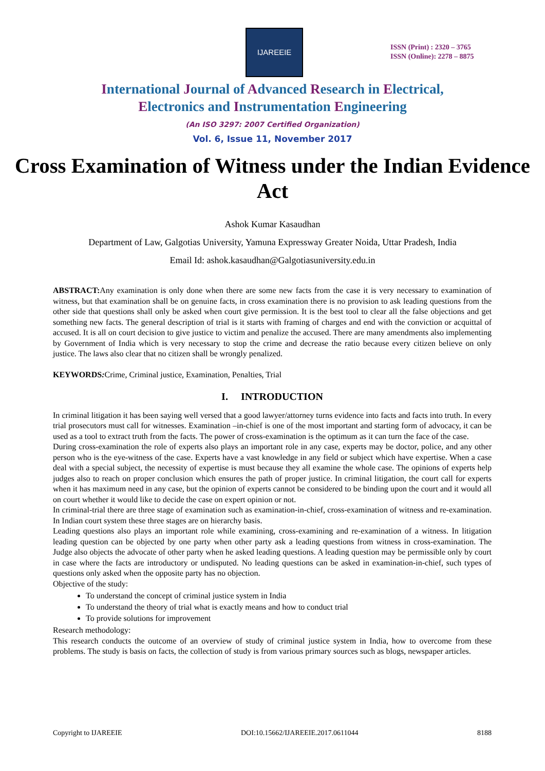IJAREEIE
ISSN (Print) : 2320 – 3765
ISSN (Online): 2278 – 8875
International Journal of Advanced Research in Electrical,
Electronics and Instrumentation Engineering
(An ISO 3297: 2007 Certified Organization)
Vol. 6, Issue 11, November 2017
Cross Examination of Witness under the Indian Evidence Act
Ashok Kumar Kasaudhan
Department of Law, Galgotias University, Yamuna Expressway Greater Noida, Uttar Pradesh, India
Email Id: ashok.kasaudhan@Galgotiasuniversity.edu.in
ABSTRACT: Any examination is only done when there are some new facts from the case it is very necessary to examination of witness, but that examination shall be on genuine facts, in cross examination there is no provision to ask leading questions from the other side that questions shall only be asked when court give permission. It is the best tool to clear all the false objections and get something new facts. The general description of trial is it starts with framing of charges and end with the conviction or acquittal of accused. It is all on court decision to give justice to victim and penalize the accused. There are many amendments also implementing by Government of India which is very necessary to stop the crime and decrease the ratio because every citizen believe on only justice. The laws also clear that no citizen shall be wrongly penalized.
KEYWORDS: Crime, Criminal justice, Examination, Penalties, Trial
I. INTRODUCTION
In criminal litigation it has been saying well versed that a good lawyer/attorney turns evidence into facts and facts into truth. In every trial prosecutors must call for witnesses. Examination –in-chief is one of the most important and starting form of advocacy, it can be used as a tool to extract truth from the facts. The power of cross-examination is the optimum as it can turn the face of the case.
During cross-examination the role of experts also plays an important role in any case, experts may be doctor, police, and any other person who is the eye-witness of the case. Experts have a vast knowledge in any field or subject which have expertise. When a case deal with a special subject, the necessity of expertise is must because they all examine the whole case. The opinions of experts help judges also to reach on proper conclusion which ensures the path of proper justice. In criminal litigation, the court call for experts when it has maximum need in any case, but the opinion of experts cannot be considered to be binding upon the court and it would all on court whether it would like to decide the case on expert opinion or not.
In criminal-trial there are three stage of examination such as examination-in-chief, cross-examination of witness and re-examination. In Indian court system these three stages are on hierarchy basis.
Leading questions also plays an important role while examining, cross-examining and re-examination of a witness. In litigation leading question can be objected by one party when other party ask a leading questions from witness in cross-examination. The Judge also objects the advocate of other party when he asked leading questions. A leading question may be permissible only by court in case where the facts are introductory or undisputed. No leading questions can be asked in examination-in-chief, such types of questions only asked when the opposite party has no objection.
Objective of the study:
To understand the concept of criminal justice system in India
To understand the theory of trial what is exactly means and how to conduct trial
To provide solutions for improvement
Research methodology:
This research conducts the outcome of an overview of study of criminal justice system in India, how to overcome from these problems. The study is basis on facts, the collection of study is from various primary sources such as blogs, newspaper articles.
Copyright to IJAREEIE DOI:10.15662/IJAREEIE.2017.0611044 8188